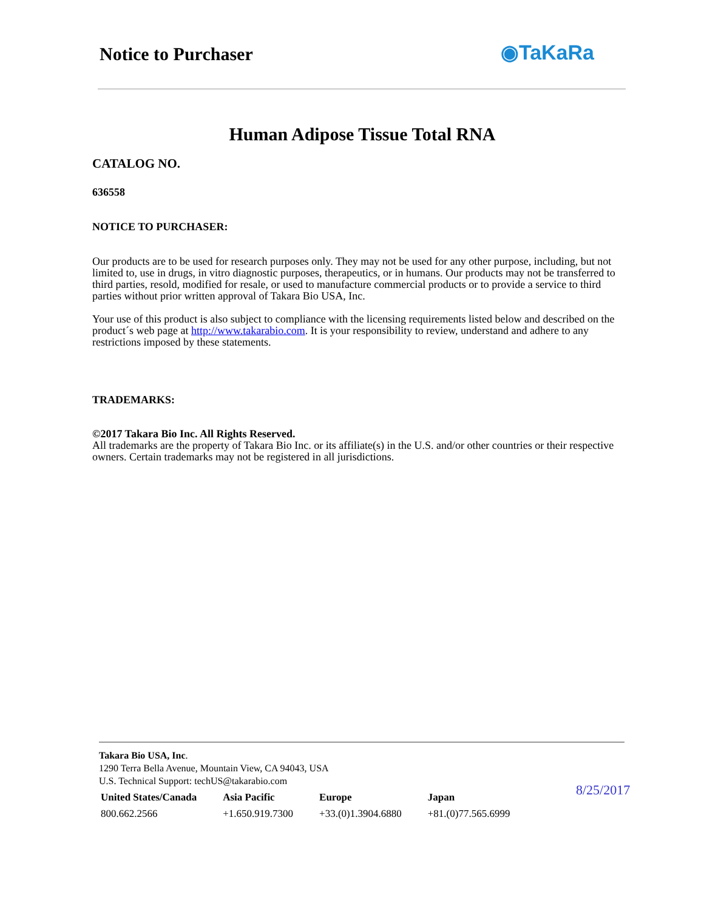Notice to Purchaser ◉TaKaRa
Human Adipose Tissue Total RNA
CATALOG NO.
636558
NOTICE TO PURCHASER:
Our products are to be used for research purposes only. They may not be used for any other purpose, including, but not limited to, use in drugs, in vitro diagnostic purposes, therapeutics, or in humans. Our products may not be transferred to third parties, resold, modified for resale, or used to manufacture commercial products or to provide a service to third parties without prior written approval of Takara Bio USA, Inc.
Your use of this product is also subject to compliance with the licensing requirements listed below and described on the product´s web page at http://www.takarabio.com. It is your responsibility to review, understand and adhere to any restrictions imposed by these statements.
TRADEMARKS:
©2017 Takara Bio Inc. All Rights Reserved.
All trademarks are the property of Takara Bio Inc. or its affiliate(s) in the U.S. and/or other countries or their respective owners. Certain trademarks may not be registered in all jurisdictions.
Takara Bio USA, Inc.
1290 Terra Bella Avenue, Mountain View, CA 94043, USA
U.S. Technical Support: techUS@takarabio.com
| United States/Canada | Asia Pacific | Europe | Japan |
| --- | --- | --- | --- |
| 800.662.2566 | +1.650.919.7300 | +33.(0)1.3904.6880 | +81.(0)77.565.6999 |
8/25/2017